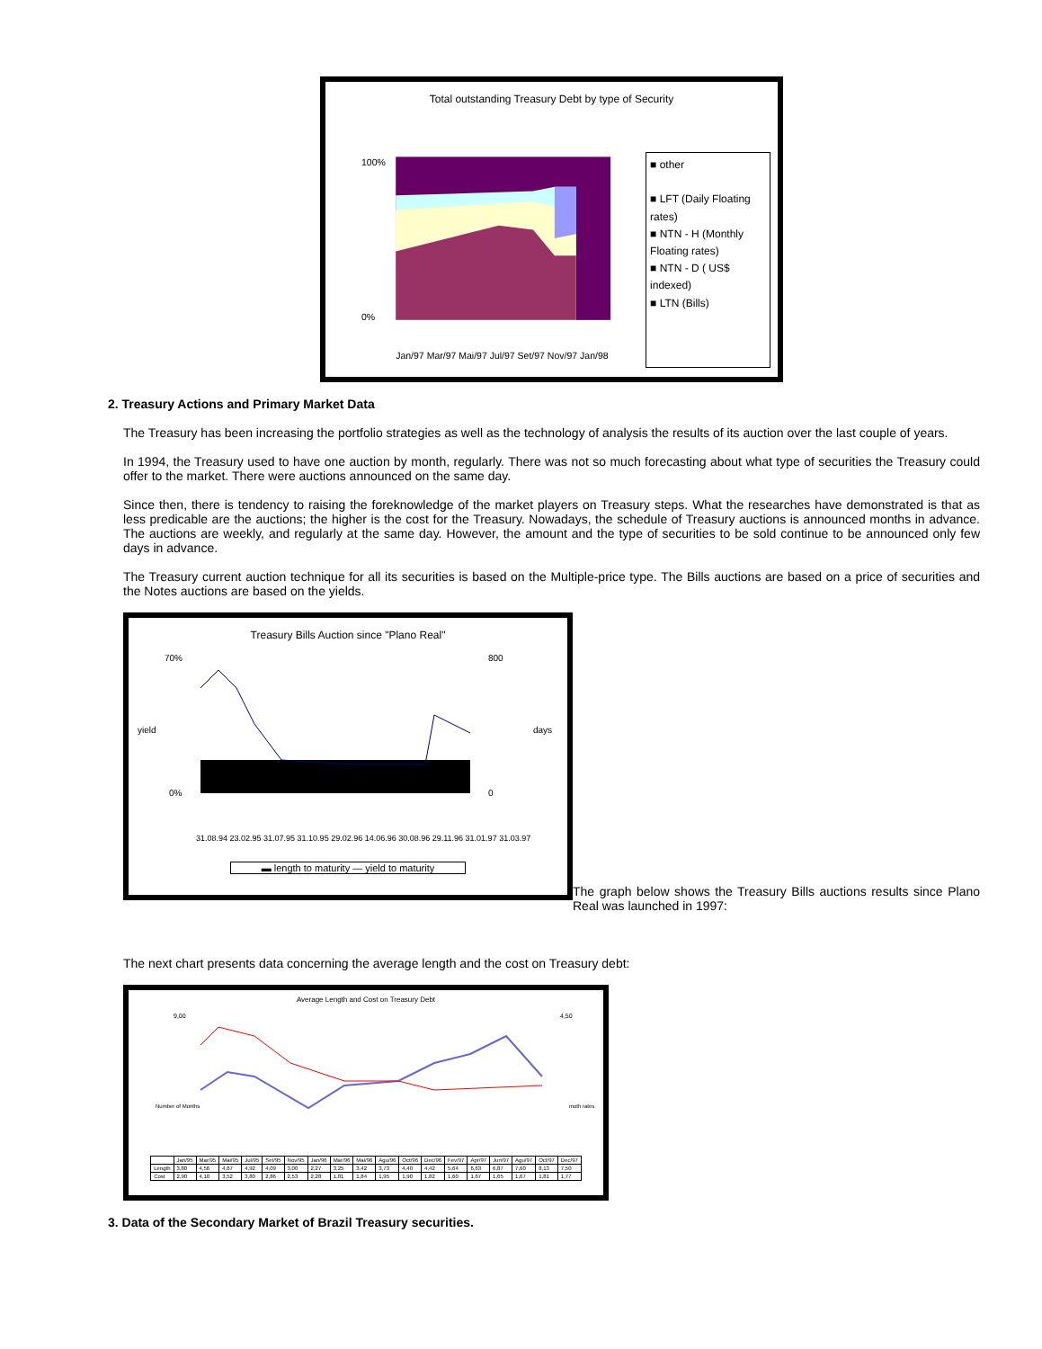Total outstanding Treasury Debt by type of Security
100%
0%
Jan/97 Mar/97 Mai/97 Jul/97 Set/97 Nov/97 Jan/98
■ other
■ LFT (Daily Floating rates)
■ NTN - H (Monthly Floating rates)
■ NTN - D ( US$ indexed)
■ LTN (Bills)
2. Treasury Actions and Primary Market Data
The Treasury has been increasing the portfolio strategies as well as the technology of analysis the results of its auction over the last couple of years.
In 1994, the Treasury used to have one auction by month, regularly. There was not so much forecasting about what type of securities the Treasury could offer to the market. There were auctions announced on the same day.
Since then, there is tendency to raising the foreknowledge of the market players on Treasury steps. What the researches have demonstrated is that as less predicable are the auctions; the higher is the cost for the Treasury. Nowadays, the schedule of Treasury auctions is announced months in advance. The auctions are weekly, and regularly at the same day. However, the amount and the type of securities to be sold continue to be announced only few days in advance.
The Treasury current auction technique for all its securities is based on the Multiple-price type. The Bills auctions are based on a price of securities and the Notes auctions are based on the yields.
Treasury Bills Auction since "Plano Real"
70%
0%
800
0
yield
days
31.08.94 23.02.95 31.07.95 31.10.95 29.02.96 14.06.96 30.08.96 29.11.96 31.01.97 31.03.97
▬ length to maturity — yield to maturity
The graph below shows the Treasury Bills auctions results since Plano Real was launched in 1997:
The next chart presents data concerning the average length and the cost on Treasury debt:
Average Length and Cost on Treasury Debt
9,00
4,50
Number of Months
moth rates
| | Jan/95 | Mar/95 | Mai/95 | Jul/95 | Set/95 | Nov/95 | Jan/96 | Mar/96 | Mai/96 | Agu/96 | Oct/96 | Dec/96 | Fev/97 | Apr/97 | Jun/97 | Agu/97 | Oct/97 | Dec/97 |
| Length | 3,80 | 4,56 | 4,67 | 4,92 | 4,09 | 3,00 | 2,27 | 3,25 | 3,42 | 3,73 | 4,40 | 4,42 | 5,64 | 6,63 | 6,87 | 7,60 | 8,13 | 7,50 |
| Cost | 2,90 | 4,10 | 3,52 | 3,80 | 2,86 | 2,53 | 2,28 | 1,81 | 1,84 | 1,95 | 1,90 | 1,82 | 1,60 | 1,67 | 1,65 | 1,67 | 1,81 | 1,77 |
3. Data of the Secondary Market of Brazil Treasury securities.